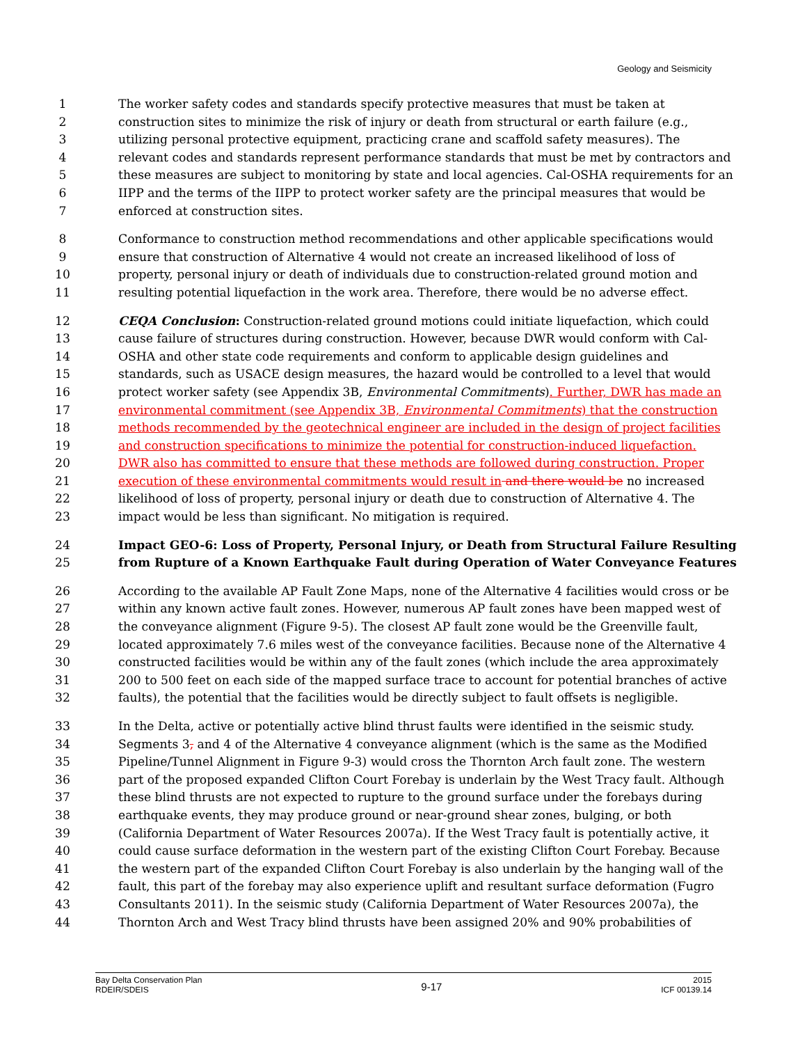Geology and Seismicity
1 The worker safety codes and standards specify protective measures that must be taken at
2 construction sites to minimize the risk of injury or death from structural or earth failure (e.g.,
3 utilizing personal protective equipment, practicing crane and scaffold safety measures). The
4 relevant codes and standards represent performance standards that must be met by contractors and
5 these measures are subject to monitoring by state and local agencies. Cal-OSHA requirements for an
6 IIPP and the terms of the IIPP to protect worker safety are the principal measures that would be
7 enforced at construction sites.
8 Conformance to construction method recommendations and other applicable specifications would
9 ensure that construction of Alternative 4 would not create an increased likelihood of loss of
10 property, personal injury or death of individuals due to construction-related ground motion and
11 resulting potential liquefaction in the work area. Therefore, there would be no adverse effect.
12 CEQA Conclusion: Construction-related ground motions could initiate liquefaction, which could
13 cause failure of structures during construction. However, because DWR would conform with Cal-
14 OSHA and other state code requirements and conform to applicable design guidelines and
15 standards, such as USACE design measures, the hazard would be controlled to a level that would
16 protect worker safety (see Appendix 3B, Environmental Commitments). Further, DWR has made an
17 environmental commitment (see Appendix 3B, Environmental Commitments) that the construction
18 methods recommended by the geotechnical engineer are included in the design of project facilities
19 and construction specifications to minimize the potential for construction-induced liquefaction.
20 DWR also has committed to ensure that these methods are followed during construction. Proper
21 execution of these environmental commitments would result in and there would be no increased
22 likelihood of loss of property, personal injury or death due to construction of Alternative 4. The
23 impact would be less than significant. No mitigation is required.
24 Impact GEO-6: Loss of Property, Personal Injury, or Death from Structural Failure Resulting
25 from Rupture of a Known Earthquake Fault during Operation of Water Conveyance Features
26 According to the available AP Fault Zone Maps, none of the Alternative 4 facilities would cross or be
27 within any known active fault zones. However, numerous AP fault zones have been mapped west of
28 the conveyance alignment (Figure 9-5). The closest AP fault zone would be the Greenville fault,
29 located approximately 7.6 miles west of the conveyance facilities. Because none of the Alternative 4
30 constructed facilities would be within any of the fault zones (which include the area approximately
31 200 to 500 feet on each side of the mapped surface trace to account for potential branches of active
32 faults), the potential that the facilities would be directly subject to fault offsets is negligible.
33 In the Delta, active or potentially active blind thrust faults were identified in the seismic study.
34 Segments 3, and 4 of the Alternative 4 conveyance alignment (which is the same as the Modified
35 Pipeline/Tunnel Alignment in Figure 9-3) would cross the Thornton Arch fault zone. The western
36 part of the proposed expanded Clifton Court Forebay is underlain by the West Tracy fault. Although
37 these blind thrusts are not expected to rupture to the ground surface under the forebays during
38 earthquake events, they may produce ground or near-ground shear zones, bulging, or both
39 (California Department of Water Resources 2007a). If the West Tracy fault is potentially active, it
40 could cause surface deformation in the western part of the existing Clifton Court Forebay. Because
41 the western part of the expanded Clifton Court Forebay is also underlain by the hanging wall of the
42 fault, this part of the forebay may also experience uplift and resultant surface deformation (Fugro
43 Consultants 2011). In the seismic study (California Department of Water Resources 2007a), the
44 Thornton Arch and West Tracy blind thrusts have been assigned 20% and 90% probabilities of
Bay Delta Conservation Plan
RDEIR/SDEIS
9-17
2015
ICF 00139.14